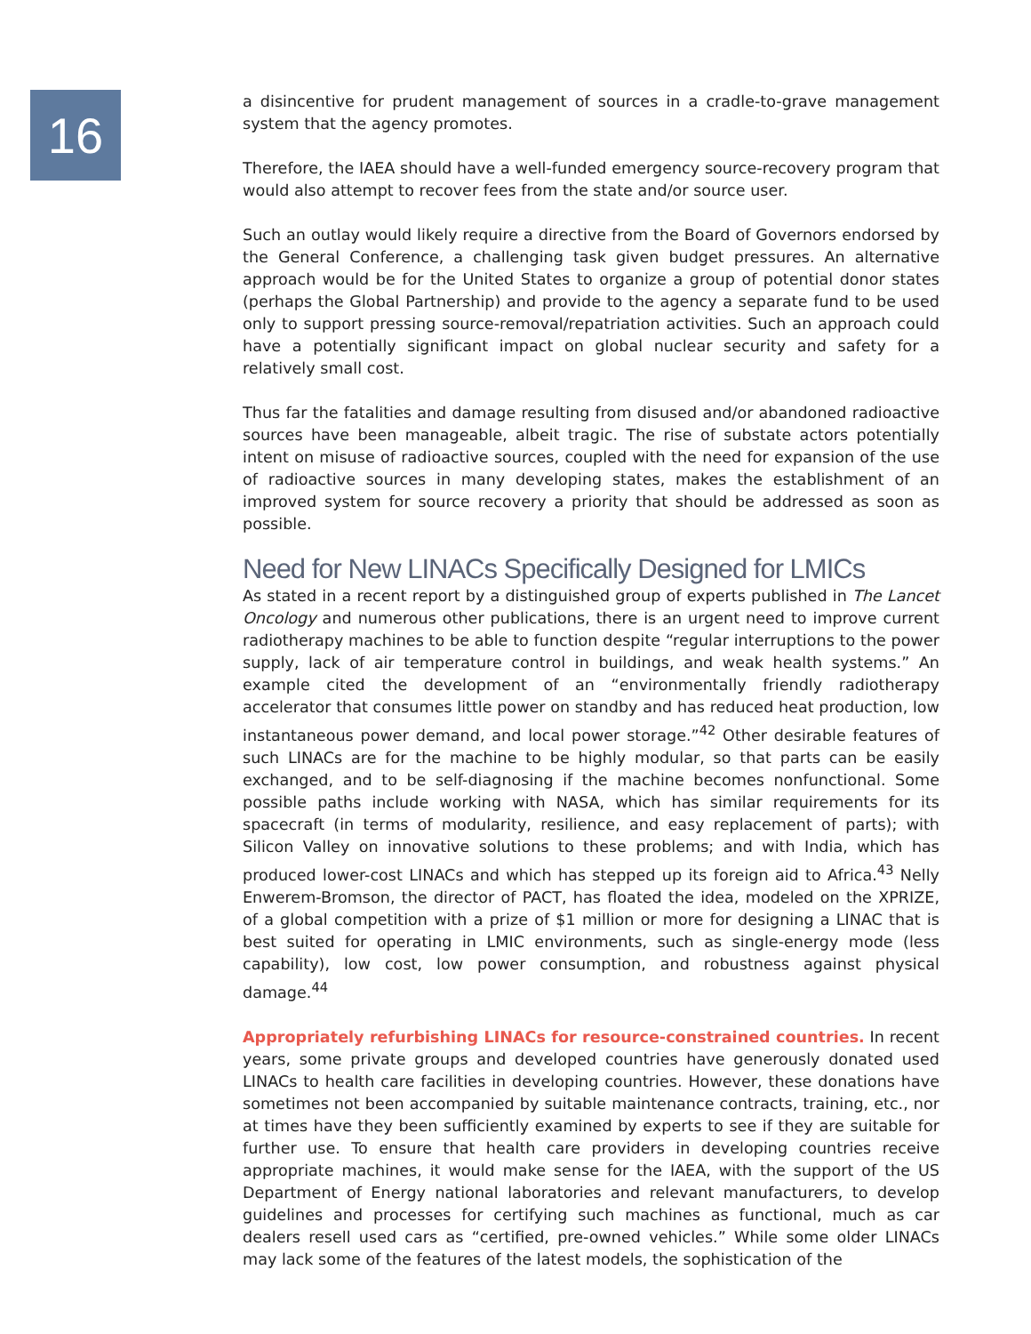16
a disincentive for prudent management of sources in a cradle-to-grave management system that the agency promotes.
Therefore, the IAEA should have a well-funded emergency source-recovery program that would also attempt to recover fees from the state and/or source user.
Such an outlay would likely require a directive from the Board of Governors endorsed by the General Conference, a challenging task given budget pressures. An alternative approach would be for the United States to organize a group of potential donor states (perhaps the Global Partnership) and provide to the agency a separate fund to be used only to support pressing source-removal/repatriation activities. Such an approach could have a potentially significant impact on global nuclear security and safety for a relatively small cost.
Thus far the fatalities and damage resulting from disused and/or abandoned radioactive sources have been manageable, albeit tragic. The rise of substate actors potentially intent on misuse of radioactive sources, coupled with the need for expansion of the use of radioactive sources in many developing states, makes the establishment of an improved system for source recovery a priority that should be addressed as soon as possible.
Need for New LINACs Specifically Designed for LMICs
As stated in a recent report by a distinguished group of experts published in The Lancet Oncology and numerous other publications, there is an urgent need to improve current radiotherapy machines to be able to function despite “regular interruptions to the power supply, lack of air temperature control in buildings, and weak health systems.” An example cited the development of an “environmentally friendly radiotherapy accelerator that consumes little power on standby and has reduced heat production, low instantaneous power demand, and local power storage.”<sup>42</sup> Other desirable features of such LINACs are for the machine to be highly modular, so that parts can be easily exchanged, and to be self-diagnosing if the machine becomes nonfunctional. Some possible paths include working with NASA, which has similar requirements for its spacecraft (in terms of modularity, resilience, and easy replacement of parts); with Silicon Valley on innovative solutions to these problems; and with India, which has produced lower-cost LINACs and which has stepped up its foreign aid to Africa.<sup>43</sup> Nelly Enwerem-Bromson, the director of PACT, has floated the idea, modeled on the XPRIZE, of a global competition with a prize of $1 million or more for designing a LINAC that is best suited for operating in LMIC environments, such as single-energy mode (less capability), low cost, low power consumption, and robustness against physical damage.<sup>44</sup>
Appropriately refurbishing LINACs for resource-constrained countries. In recent years, some private groups and developed countries have generously donated used LINACs to health care facilities in developing countries. However, these donations have sometimes not been accompanied by suitable maintenance contracts, training, etc., nor at times have they been sufficiently examined by experts to see if they are suitable for further use. To ensure that health care providers in developing countries receive appropriate machines, it would make sense for the IAEA, with the support of the US Department of Energy national laboratories and relevant manufacturers, to develop guidelines and processes for certifying such machines as functional, much as car dealers resell used cars as “certified, pre-owned vehicles.” While some older LINACs may lack some of the features of the latest models, the sophistication of the